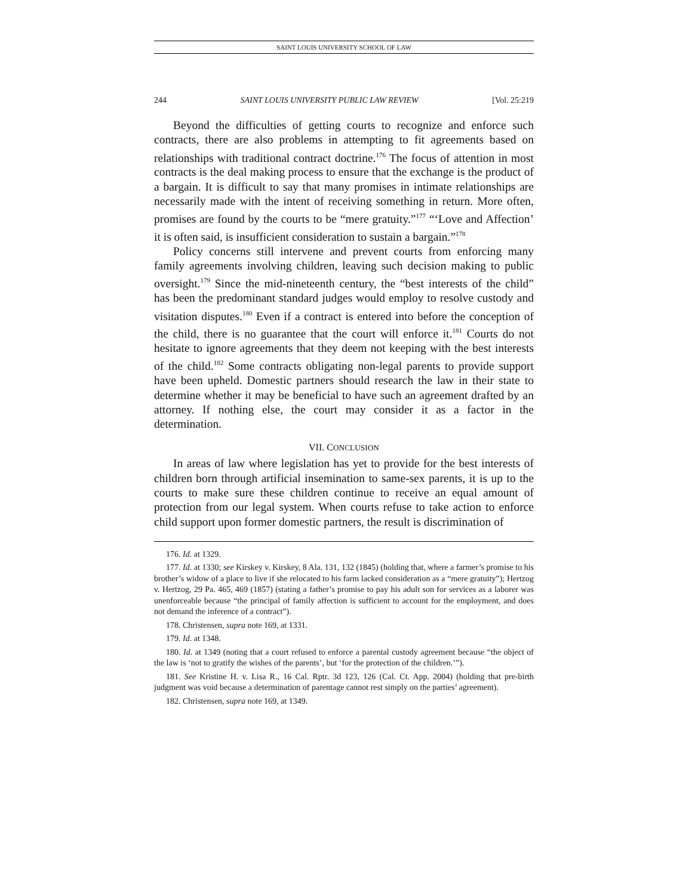SAINT LOUIS UNIVERSITY SCHOOL OF LAW
244 SAINT LOUIS UNIVERSITY PUBLIC LAW REVIEW [Vol. 25:219
Beyond the difficulties of getting courts to recognize and enforce such contracts, there are also problems in attempting to fit agreements based on relationships with traditional contract doctrine.<sup>176</sup> The focus of attention in most contracts is the deal making process to ensure that the exchange is the product of a bargain. It is difficult to say that many promises in intimate relationships are necessarily made with the intent of receiving something in return. More often, promises are found by the courts to be “mere gratuity.”<sup>177</sup> “‘Love and Affection’ it is often said, is insufficient consideration to sustain a bargain.”<sup>178</sup>
Policy concerns still intervene and prevent courts from enforcing many family agreements involving children, leaving such decision making to public oversight.<sup>179</sup> Since the mid-nineteenth century, the “best interests of the child” has been the predominant standard judges would employ to resolve custody and visitation disputes.<sup>180</sup> Even if a contract is entered into before the conception of the child, there is no guarantee that the court will enforce it.<sup>181</sup> Courts do not hesitate to ignore agreements that they deem not keeping with the best interests of the child.<sup>182</sup> Some contracts obligating non-legal parents to provide support have been upheld. Domestic partners should research the law in their state to determine whether it may be beneficial to have such an agreement drafted by an attorney. If nothing else, the court may consider it as a factor in the determination.
VII. CONCLUSION
In areas of law where legislation has yet to provide for the best interests of children born through artificial insemination to same-sex parents, it is up to the courts to make sure these children continue to receive an equal amount of protection from our legal system. When courts refuse to take action to enforce child support upon former domestic partners, the result is discrimination of
176. Id. at 1329.
177. Id. at 1330; see Kirskey v. Kirskey, 8 Ala. 131, 132 (1845) (holding that, where a farmer’s promise to his brother’s widow of a place to live if she relocated to his farm lacked consideration as a “mere gratuity”); Hertzog v. Hertzog, 29 Pa. 465, 469 (1857) (stating a father’s promise to pay his adult son for services as a laborer was unenforceable because “the principal of family affection is sufficient to account for the employment, and does not demand the inference of a contract”).
178. Christensen, supra note 169, at 1331.
179. Id. at 1348.
180. Id. at 1349 (noting that a court refused to enforce a parental custody agreement because “the object of the law is ‘not to gratify the wishes of the parents’, but ‘for the protection of the children.’”).
181. See Kristine H. v. Lisa R., 16 Cal. Rptr. 3d 123, 126 (Cal. Ct. App. 2004) (holding that pre-birth judgment was void because a determination of parentage cannot rest simply on the parties’ agreement).
182. Christensen, supra note 169, at 1349.